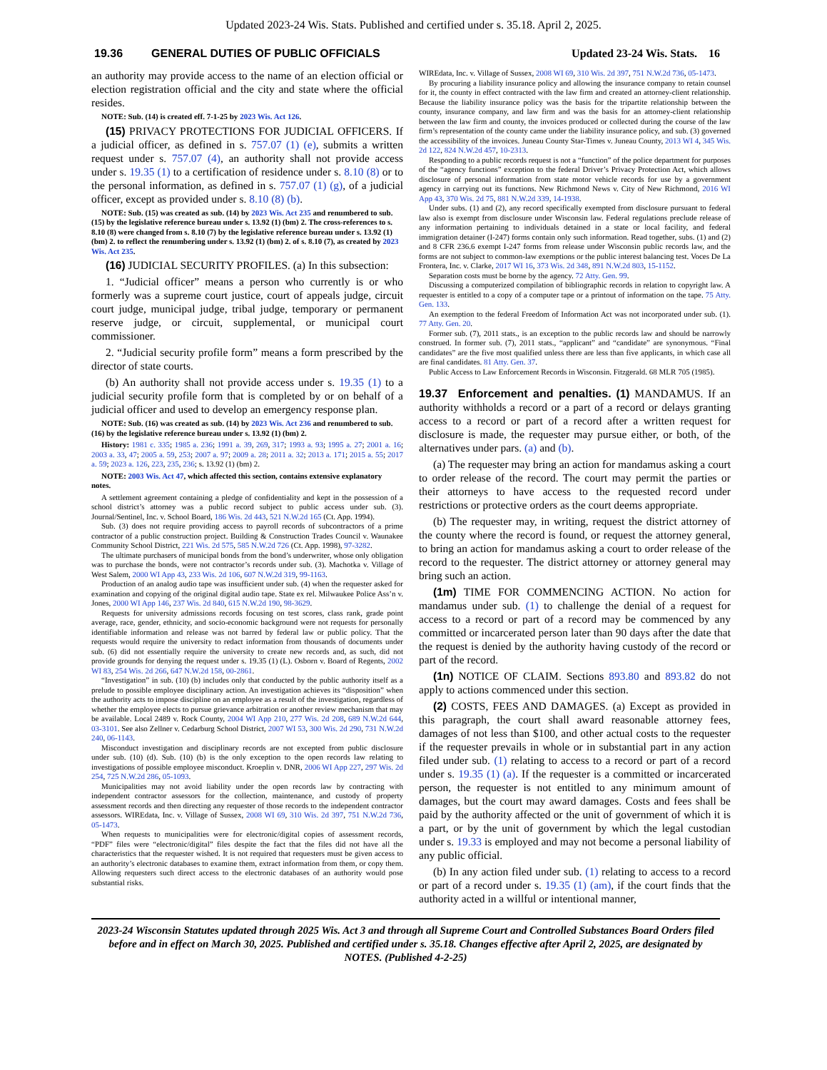Updated 2023-24 Wis. Stats. Published and certified under s. 35.18. April 2, 2025.
19.36 GENERAL DUTIES OF PUBLIC OFFICIALS Updated 23-24 Wis. Stats. 16
an authority may provide access to the name of an election official or election registration official and the city and state where the official resides.
NOTE: Sub. (14) is created eff. 7-1-25 by 2023 Wis. Act 126.
(15) PRIVACY PROTECTIONS FOR JUDICIAL OFFICERS. If a judicial officer, as defined in s. 757.07 (1) (e), submits a written request under s. 757.07 (4), an authority shall not provide access under s. 19.35 (1) to a certification of residence under s. 8.10 (8) or to the personal information, as defined in s. 757.07 (1) (g), of a judicial officer, except as provided under s. 8.10 (8) (b).
NOTE: Sub. (15) was created as sub. (14) by 2023 Wis. Act 235 and renumbered to sub. (15) by the legislative reference bureau under s. 13.92 (1) (bm) 2. The cross-references to s. 8.10 (8) were changed from s. 8.10 (7) by the legislative reference bureau under s. 13.92 (1) (bm) 2. to reflect the renumbering under s. 13.92 (1) (bm) 2. of s. 8.10 (7), as created by 2023 Wis. Act 235.
(16) JUDICIAL SECURITY PROFILES. (a) In this subsection:
1. “Judicial officer” means a person who currently is or who formerly was a supreme court justice, court of appeals judge, circuit court judge, municipal judge, tribal judge, temporary or permanent reserve judge, or circuit, supplemental, or municipal court commissioner.
2. “Judicial security profile form” means a form prescribed by the director of state courts.
(b) An authority shall not provide access under s. 19.35 (1) to a judicial security profile form that is completed by or on behalf of a judicial officer and used to develop an emergency response plan.
NOTE: Sub. (16) was created as sub. (14) by 2023 Wis. Act 236 and renumbered to sub. (16) by the legislative reference bureau under s. 13.92 (1) (bm) 2.
History: 1981 c. 335; 1985 a. 236; 1991 a. 39, 269, 317; 1993 a. 93; 1995 a. 27; 2001 a. 16; 2003 a. 33, 47; 2005 a. 59, 253; 2007 a. 97; 2009 a. 28; 2011 a. 32; 2013 a. 171; 2015 a. 55; 2017 a. 59; 2023 a. 126, 223, 235, 236; s. 13.92 (1) (bm) 2.
NOTE: 2003 Wis. Act 47, which affected this section, contains extensive explanatory notes.
A settlement agreement containing a pledge of confidentiality and kept in the possession of a school district’s attorney was a public record subject to public access under sub. (3). Journal/Sentinel, Inc. v. School Board, 186 Wis. 2d 443, 521 N.W.2d 165 (Ct. App. 1994).
Sub. (3) does not require providing access to payroll records of subcontractors of a prime contractor of a public construction project. Building & Construction Trades Council v. Waunakee Community School District, 221 Wis. 2d 575, 585 N.W.2d 726 (Ct. App. 1998), 97-3282.
The ultimate purchasers of municipal bonds from the bond’s underwriter, whose only obligation was to purchase the bonds, were not contractor’s records under sub. (3). Machotka v. Village of West Salem, 2000 WI App 43, 233 Wis. 2d 106, 607 N.W.2d 319, 99-1163.
Production of an analog audio tape was insufficient under sub. (4) when the requester asked for examination and copying of the original digital audio tape. State ex rel. Milwaukee Police Ass’n v. Jones, 2000 WI App 146, 237 Wis. 2d 840, 615 N.W.2d 190, 98-3629.
Requests for university admissions records focusing on test scores, class rank, grade point average, race, gender, ethnicity, and socio-economic background were not requests for personally identifiable information and release was not barred by federal law or public policy. That the requests would require the university to redact information from thousands of documents under sub. (6) did not essentially require the university to create new records and, as such, did not provide grounds for denying the request under s. 19.35 (1) (L). Osborn v. Board of Regents, 2002 WI 83, 254 Wis. 2d 266, 647 N.W.2d 158, 00-2861.
“Investigation” in sub. (10) (b) includes only that conducted by the public authority itself as a prelude to possible employee disciplinary action. An investigation achieves its “disposition” when the authority acts to impose discipline on an employee as a result of the investigation, regardless of whether the employee elects to pursue grievance arbitration or another review mechanism that may be available. Local 2489 v. Rock County, 2004 WI App 210, 277 Wis. 2d 208, 689 N.W.2d 644, 03-3101. See also Zellner v. Cedarburg School District, 2007 WI 53, 300 Wis. 2d 290, 731 N.W.2d 240, 06-1143.
Misconduct investigation and disciplinary records are not excepted from public disclosure under sub. (10) (d). Sub. (10) (b) is the only exception to the open records law relating to investigations of possible employee misconduct. Kroeplin v. DNR, 2006 WI App 227, 297 Wis. 2d 254, 725 N.W.2d 286, 05-1093.
Municipalities may not avoid liability under the open records law by contracting with independent contractor assessors for the collection, maintenance, and custody of property assessment records and then directing any requester of those records to the independent contractor assessors. WIREdata, Inc. v. Village of Sussex, 2008 WI 69, 310 Wis. 2d 397, 751 N.W.2d 736, 05-1473.
When requests to municipalities were for electronic/digital copies of assessment records, “PDF” files were “electronic/digital” files despite the fact that the files did not have all the characteristics that the requester wished. It is not required that requesters must be given access to an authority’s electronic databases to examine them, extract information from them, or copy them. Allowing requesters such direct access to the electronic databases of an authority would pose substantial risks.
WIREdata, Inc. v. Village of Sussex, 2008 WI 69, 310 Wis. 2d 397, 751 N.W.2d 736, 05-1473.
By procuring a liability insurance policy and allowing the insurance company to retain counsel for it, the county in effect contracted with the law firm and created an attorney-client relationship. Because the liability insurance policy was the basis for the tripartite relationship between the county, insurance company, and law firm and was the basis for an attorney-client relationship between the law firm and county, the invoices produced or collected during the course of the law firm’s representation of the county came under the liability insurance policy, and sub. (3) governed the accessibility of the invoices. Juneau County Star-Times v. Juneau County, 2013 WI 4, 345 Wis. 2d 122, 824 N.W.2d 457, 10-2313.
Responding to a public records request is not a “function” of the police department for purposes of the “agency functions” exception to the federal Driver’s Privacy Protection Act, which allows disclosure of personal information from state motor vehicle records for use by a government agency in carrying out its functions. New Richmond News v. City of New Richmond, 2016 WI App 43, 370 Wis. 2d 75, 881 N.W.2d 339, 14-1938.
Under subs. (1) and (2), any record specifically exempted from disclosure pursuant to federal law also is exempt from disclosure under Wisconsin law. Federal regulations preclude release of any information pertaining to individuals detained in a state or local facility, and federal immigration detainer (I-247) forms contain only such information. Read together, subs. (1) and (2) and 8 CFR 236.6 exempt I-247 forms from release under Wisconsin public records law, and the forms are not subject to common-law exemptions or the public interest balancing test. Voces De La Frontera, Inc. v. Clarke, 2017 WI 16, 373 Wis. 2d 348, 891 N.W.2d 803, 15-1152.
Separation costs must be borne by the agency. 72 Atty. Gen. 99.
Discussing a computerized compilation of bibliographic records in relation to copyright law. A requester is entitled to a copy of a computer tape or a printout of information on the tape. 75 Atty. Gen. 133.
An exemption to the federal Freedom of Information Act was not incorporated under sub. (1). 77 Atty. Gen. 20.
Former sub. (7), 2011 stats., is an exception to the public records law and should be narrowly construed. In former sub. (7), 2011 stats., “applicant” and “candidate” are synonymous. “Final candidates” are the five most qualified unless there are less than five applicants, in which case all are final candidates. 81 Atty. Gen. 37.
Public Access to Law Enforcement Records in Wisconsin. Fitzgerald. 68 MLR 705 (1985).
19.37 Enforcement and penalties. (1) MANDAMUS. If an authority withholds a record or a part of a record or delays granting access to a record or part of a record after a written request for disclosure is made, the requester may pursue either, or both, of the alternatives under pars. (a) and (b).
(a) The requester may bring an action for mandamus asking a court to order release of the record. The court may permit the parties or their attorneys to have access to the requested record under restrictions or protective orders as the court deems appropriate.
(b) The requester may, in writing, request the district attorney of the county where the record is found, or request the attorney general, to bring an action for mandamus asking a court to order release of the record to the requester. The district attorney or attorney general may bring such an action.
(1m) TIME FOR COMMENCING ACTION. No action for mandamus under sub. (1) to challenge the denial of a request for access to a record or part of a record may be commenced by any committed or incarcerated person later than 90 days after the date that the request is denied by the authority having custody of the record or part of the record.
(1n) NOTICE OF CLAIM. Sections 893.80 and 893.82 do not apply to actions commenced under this section.
(2) COSTS, FEES AND DAMAGES. (a) Except as provided in this paragraph, the court shall award reasonable attorney fees, damages of not less than $100, and other actual costs to the requester if the requester prevails in whole or in substantial part in any action filed under sub. (1) relating to access to a record or part of a record under s. 19.35 (1) (a). If the requester is a committed or incarcerated person, the requester is not entitled to any minimum amount of damages, but the court may award damages. Costs and fees shall be paid by the authority affected or the unit of government of which it is a part, or by the unit of government by which the legal custodian under s. 19.33 is employed and may not become a personal liability of any public official.
(b) In any action filed under sub. (1) relating to access to a record or part of a record under s. 19.35 (1) (am), if the court finds that the authority acted in a willful or intentional manner,
2023-24 Wisconsin Statutes updated through 2025 Wis. Act 3 and through all Supreme Court and Controlled Substances Board Orders filed before and in effect on March 30, 2025. Published and certified under s. 35.18. Changes effective after April 2, 2025, are designated by NOTES. (Published 4-2-25)